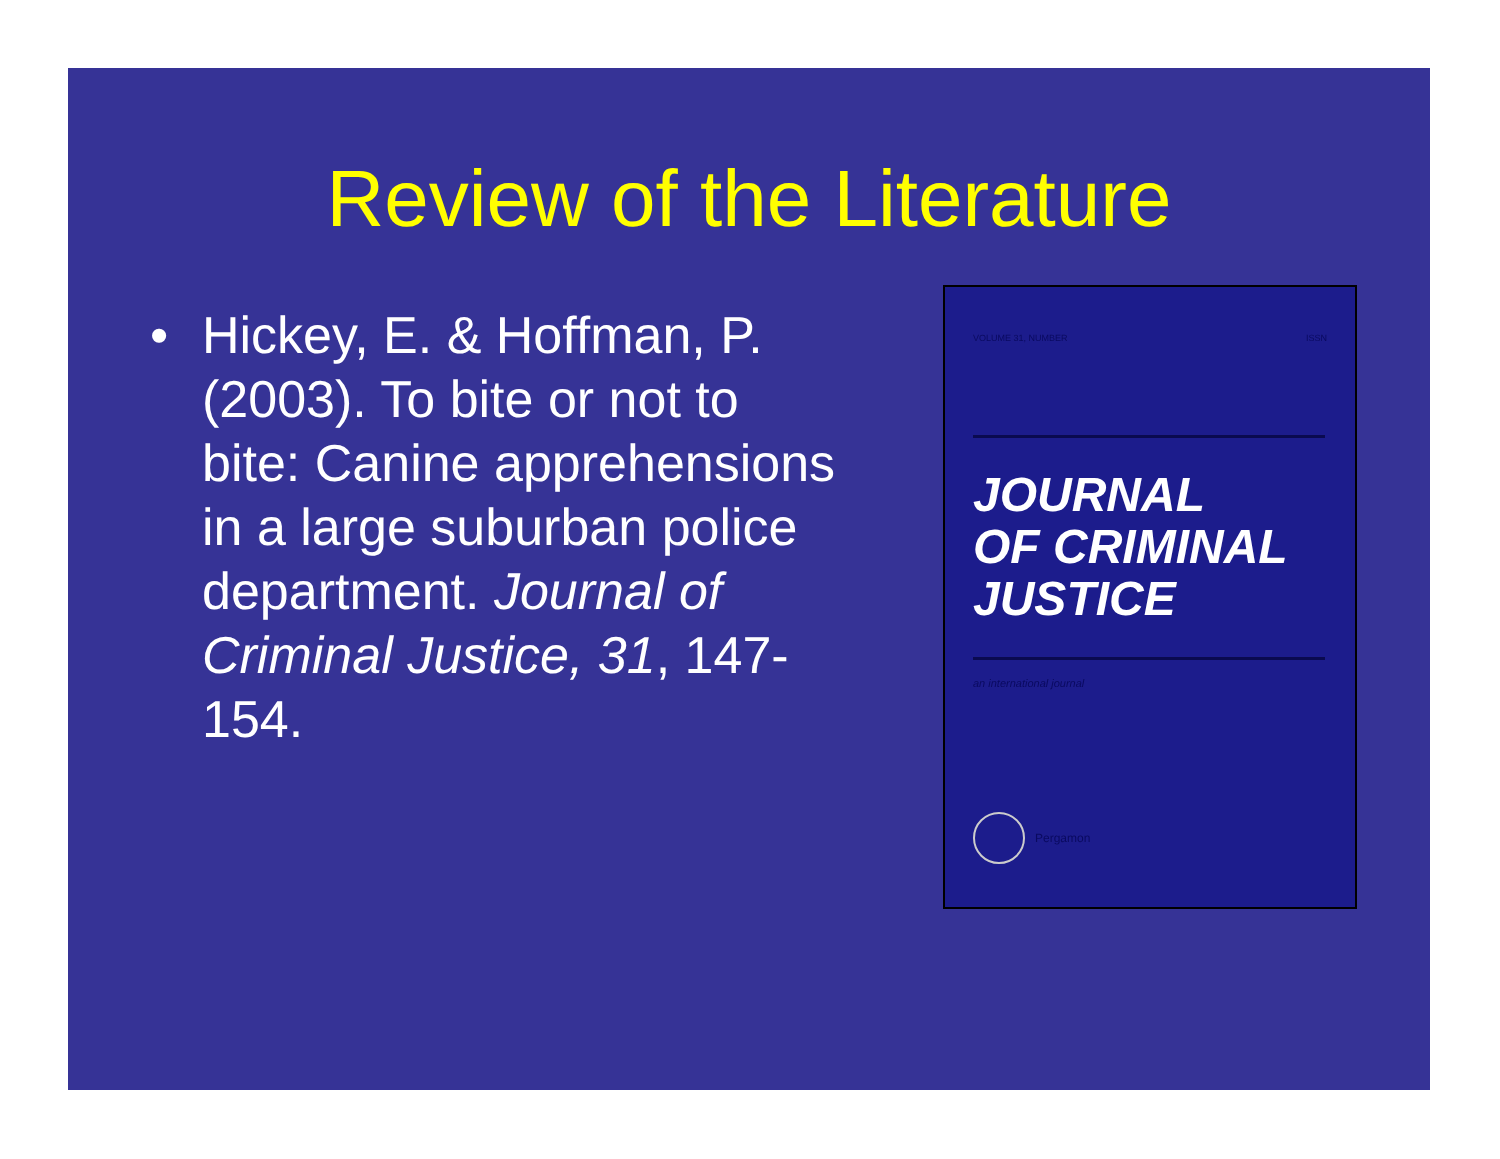Review of the Literature
• Hickey, E. & Hoffman, P. (2003). To bite or not to bite: Canine apprehensions in a large suburban police department. Journal of Criminal Justice, 31, 147-154.
VOLUME 31, NUMBER ISSN
JOURNAL
OF CRIMINAL
JUSTICE
an international journal
Pergamon